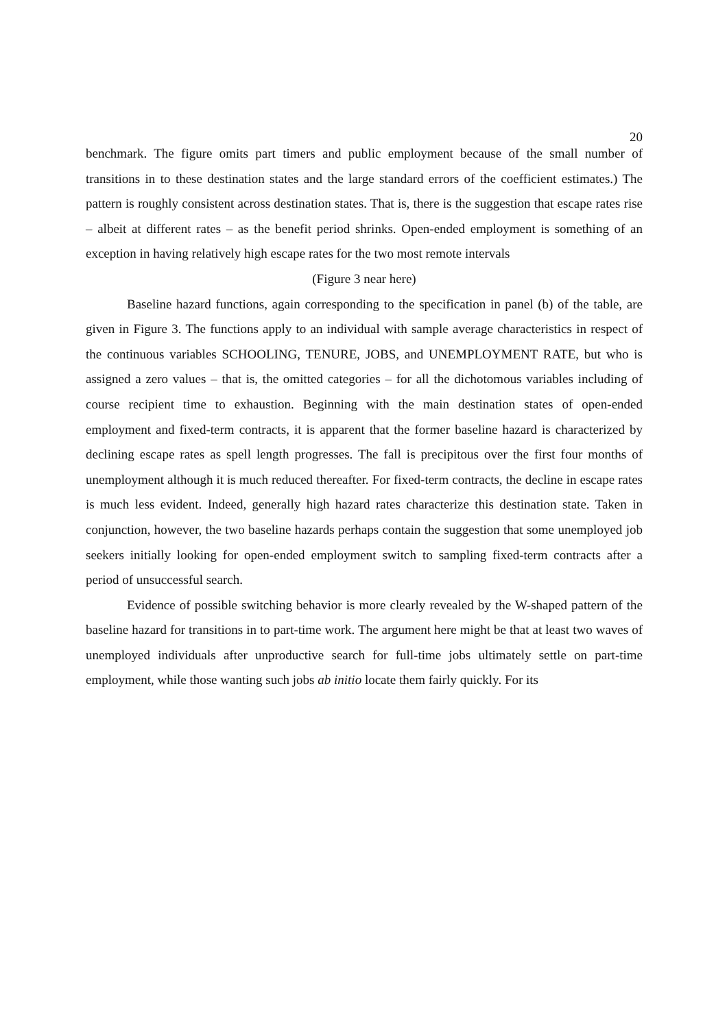20
benchmark. The figure omits part timers and public employment because of the small number of transitions in to these destination states and the large standard errors of the coefficient estimates.) The pattern is roughly consistent across destination states. That is, there is the suggestion that escape rates rise – albeit at different rates – as the benefit period shrinks. Open-ended employment is something of an exception in having relatively high escape rates for the two most remote intervals
(Figure 3 near here)
Baseline hazard functions, again corresponding to the specification in panel (b) of the table, are given in Figure 3. The functions apply to an individual with sample average characteristics in respect of the continuous variables SCHOOLING, TENURE, JOBS, and UNEMPLOYMENT RATE, but who is assigned a zero values – that is, the omitted categories – for all the dichotomous variables including of course recipient time to exhaustion. Beginning with the main destination states of open-ended employment and fixed-term contracts, it is apparent that the former baseline hazard is characterized by declining escape rates as spell length progresses. The fall is precipitous over the first four months of unemployment although it is much reduced thereafter. For fixed-term contracts, the decline in escape rates is much less evident. Indeed, generally high hazard rates characterize this destination state. Taken in conjunction, however, the two baseline hazards perhaps contain the suggestion that some unemployed job seekers initially looking for open-ended employment switch to sampling fixed-term contracts after a period of unsuccessful search.
Evidence of possible switching behavior is more clearly revealed by the W-shaped pattern of the baseline hazard for transitions in to part-time work. The argument here might be that at least two waves of unemployed individuals after unproductive search for full-time jobs ultimately settle on part-time employment, while those wanting such jobs ab initio locate them fairly quickly. For its